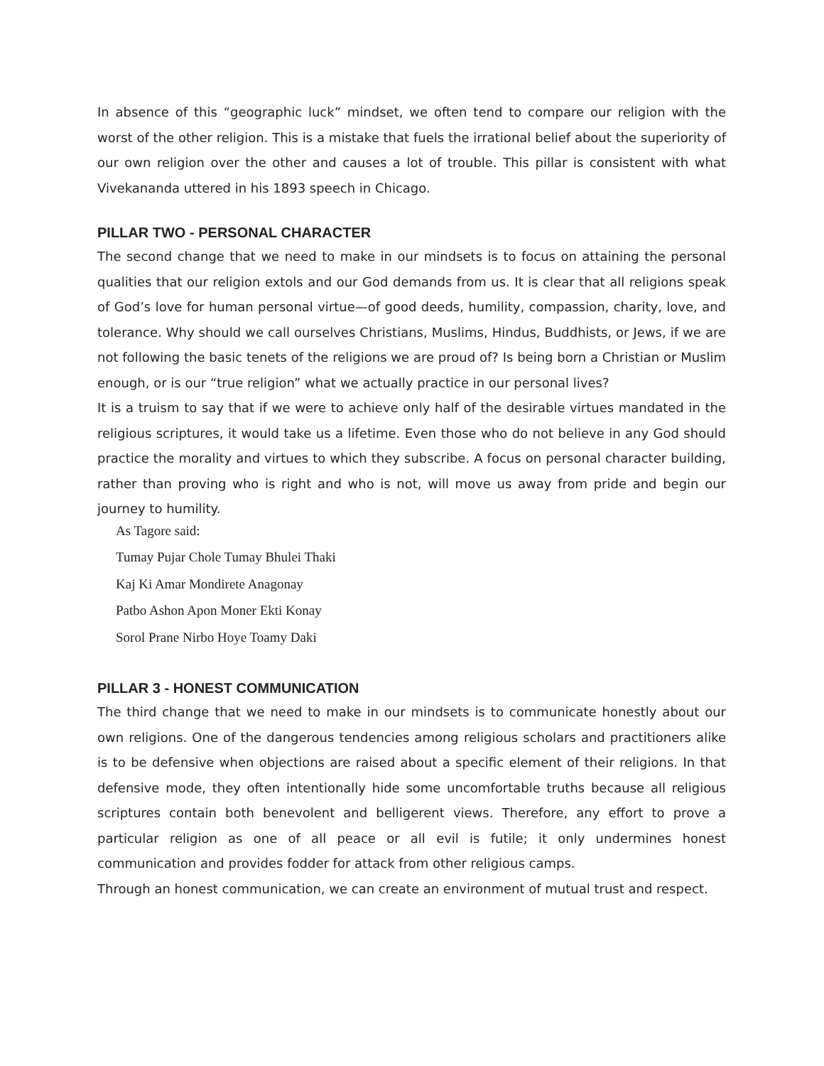In absence of this “geographic luck” mindset, we often tend to compare our religion with the worst of the other religion. This is a mistake that fuels the irrational belief about the superiority of our own religion over the other and causes a lot of trouble. This pillar is consistent with what Vivekananda uttered in his 1893 speech in Chicago.
PILLAR TWO - PERSONAL CHARACTER
The second change that we need to make in our mindsets is to focus on attaining the personal qualities that our religion extols and our God demands from us. It is clear that all religions speak of God’s love for human personal virtue—of good deeds, humility, compassion, charity, love, and tolerance. Why should we call ourselves Christians, Muslims, Hindus, Buddhists, or Jews, if we are not following the basic tenets of the religions we are proud of? Is being born a Christian or Muslim enough, or is our “true religion” what we actually practice in our personal lives?
It is a truism to say that if we were to achieve only half of the desirable virtues mandated in the religious scriptures, it would take us a lifetime. Even those who do not believe in any God should practice the morality and virtues to which they subscribe. A focus on personal character building, rather than proving who is right and who is not, will move us away from pride and begin our journey to humility.
As Tagore said:
Tumay Pujar Chole Tumay Bhulei Thaki
Kaj Ki Amar Mondirete Anagonay
Patbo Ashon Apon Moner Ekti Konay
Sorol Prane Nirbo Hoye Toamy Daki
PILLAR 3 - HONEST COMMUNICATION
The third change that we need to make in our mindsets is to communicate honestly about our own religions. One of the dangerous tendencies among religious scholars and practitioners alike is to be defensive when objections are raised about a specific element of their religions. In that defensive mode, they often intentionally hide some uncomfortable truths because all religious scriptures contain both benevolent and belligerent views. Therefore, any effort to prove a particular religion as one of all peace or all evil is futile; it only undermines honest communication and provides fodder for attack from other religious camps.
Through an honest communication, we can create an environment of mutual trust and respect.